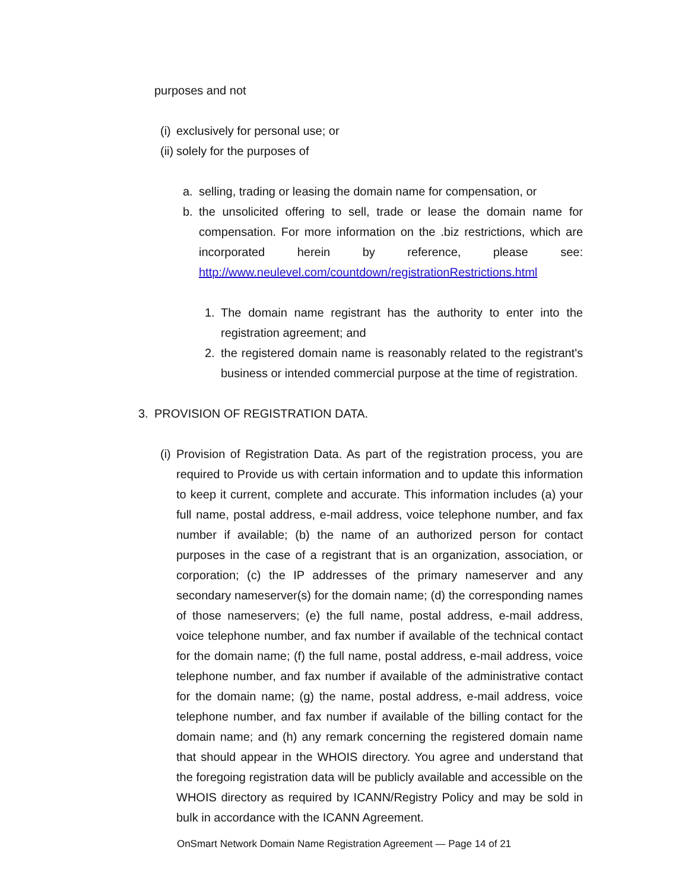purposes and not
(i) exclusively for personal use; or
(ii) solely for the purposes of
a. selling, trading or leasing the domain name for compensation, or
b. the unsolicited offering to sell, trade or lease the domain name for compensation. For more information on the .biz restrictions, which are incorporated herein by reference, please see: http://www.neulevel.com/countdown/registrationRestrictions.html
1. The domain name registrant has the authority to enter into the registration agreement; and
2. the registered domain name is reasonably related to the registrant's business or intended commercial purpose at the time of registration.
3. PROVISION OF REGISTRATION DATA.
(i) Provision of Registration Data. As part of the registration process, you are required to Provide us with certain information and to update this information to keep it current, complete and accurate. This information includes (a) your full name, postal address, e-mail address, voice telephone number, and fax number if available; (b) the name of an authorized person for contact purposes in the case of a registrant that is an organization, association, or corporation; (c) the IP addresses of the primary nameserver and any secondary nameserver(s) for the domain name; (d) the corresponding names of those nameservers; (e) the full name, postal address, e-mail address, voice telephone number, and fax number if available of the technical contact for the domain name; (f) the full name, postal address, e-mail address, voice telephone number, and fax number if available of the administrative contact for the domain name; (g) the name, postal address, e-mail address, voice telephone number, and fax number if available of the billing contact for the domain name; and (h) any remark concerning the registered domain name that should appear in the WHOIS directory. You agree and understand that the foregoing registration data will be publicly available and accessible on the WHOIS directory as required by ICANN/Registry Policy and may be sold in bulk in accordance with the ICANN Agreement.
OnSmart Network Domain Name Registration Agreement — Page 14 of 21